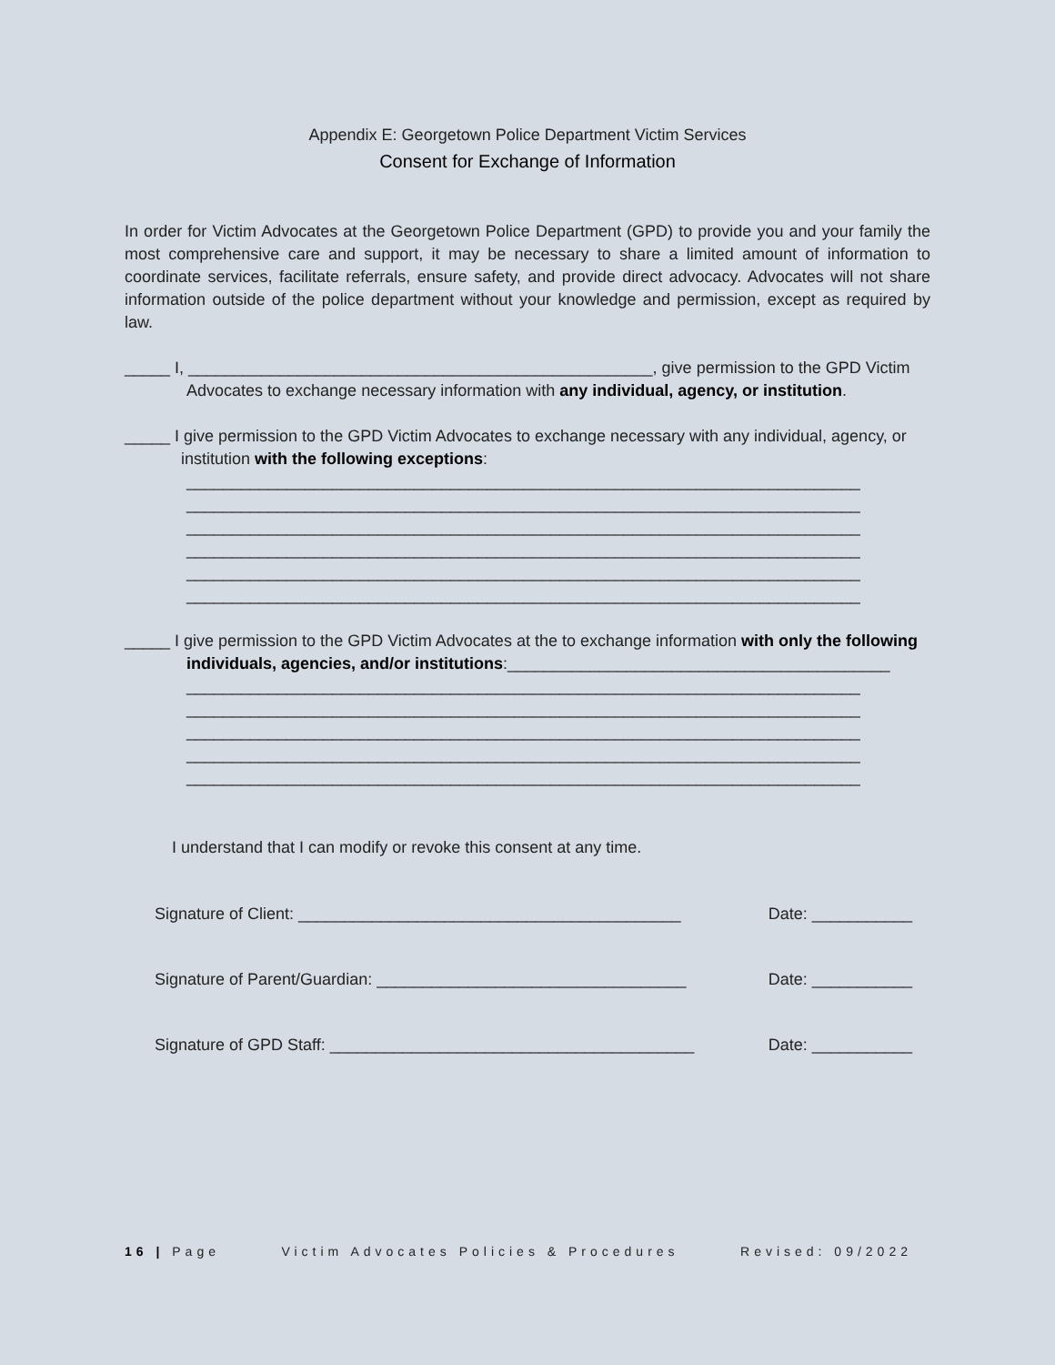Appendix E: Georgetown Police Department Victim Services
Consent for Exchange of Information
In order for Victim Advocates at the Georgetown Police Department (GPD) to provide you and your family the most comprehensive care and support, it may be necessary to share a limited amount of information to coordinate services, facilitate referrals, ensure safety, and provide direct advocacy. Advocates will not share information outside of the police department without your knowledge and permission, except as required by law.
_____ I, ___________________________________________________, give permission to the GPD Victim
Advocates to exchange necessary information with any individual, agency, or institution.
_____ I give permission to the GPD Victim Advocates to exchange necessary with any individual, agency, or
institution with the following exceptions:
__________________________________________________________________________
__________________________________________________________________________
__________________________________________________________________________
__________________________________________________________________________
__________________________________________________________________________
__________________________________________________________________________
_____ I give permission to the GPD Victim Advocates at the to exchange information with only the following
individuals, agencies, and/or institutions:__________________________________________
__________________________________________________________________________
__________________________________________________________________________
__________________________________________________________________________
__________________________________________________________________________
__________________________________________________________________________
I understand that I can modify or revoke this consent at any time.
Signature of Client: __________________________________________ Date: ___________
Signature of Parent/Guardian: __________________________________ Date: ___________
Signature of GPD Staff: ________________________________________ Date: ___________
16 | Page Victim Advocates Policies & Procedures Revised: 09/2022